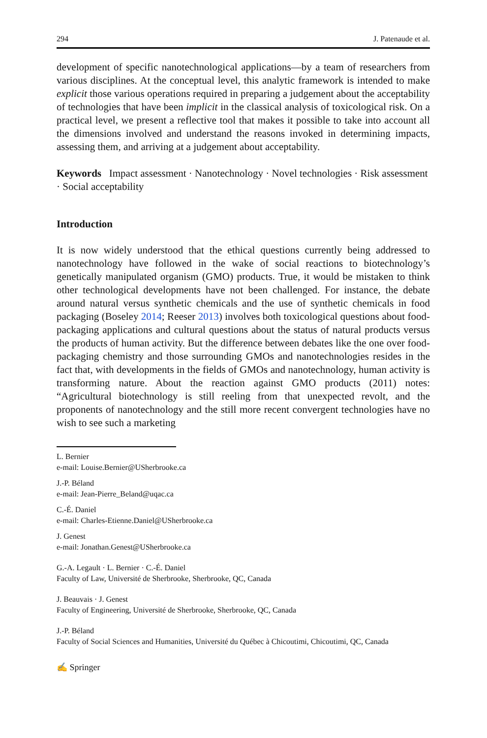294 J. Patenaude et al.
development of specific nanotechnological applications—by a team of researchers from various disciplines. At the conceptual level, this analytic framework is intended to make explicit those various operations required in preparing a judgement about the acceptability of technologies that have been implicit in the classical analysis of toxicological risk. On a practical level, we present a reflective tool that makes it possible to take into account all the dimensions involved and understand the reasons invoked in determining impacts, assessing them, and arriving at a judgement about acceptability.
Keywords Impact assessment · Nanotechnology · Novel technologies · Risk assessment · Social acceptability
Introduction
It is now widely understood that the ethical questions currently being addressed to nanotechnology have followed in the wake of social reactions to biotechnology’s genetically manipulated organism (GMO) products. True, it would be mistaken to think other technological developments have not been challenged. For instance, the debate around natural versus synthetic chemicals and the use of synthetic chemicals in food packaging (Boseley 2014; Reeser 2013) involves both toxicological questions about food-packaging applications and cultural questions about the status of natural products versus the products of human activity. But the difference between debates like the one over food-packaging chemistry and those surrounding GMOs and nanotechnologies resides in the fact that, with developments in the fields of GMOs and nanotechnology, human activity is transforming nature. About the reaction against GMO products (2011) notes: “Agricultural biotechnology is still reeling from that unexpected revolt, and the proponents of nanotechnology and the still more recent convergent technologies have no wish to see such a marketing
L. Bernier
e-mail: Louise.Bernier@USherbrooke.ca
J.-P. Béland
e-mail: Jean-Pierre_Beland@uqac.ca
C.-É. Daniel
e-mail: Charles-Etienne.Daniel@USherbrooke.ca
J. Genest
e-mail: Jonathan.Genest@USherbrooke.ca
G.-A. Legault · L. Bernier · C.-É. Daniel
Faculty of Law, Université de Sherbrooke, Sherbrooke, QC, Canada
J. Beauvais · J. Genest
Faculty of Engineering, Université de Sherbrooke, Sherbrooke, QC, Canada
J.-P. Béland
Faculty of Social Sciences and Humanities, Université du Québec à Chicoutimi, Chicoutimi, QC, Canada
✍ Springer